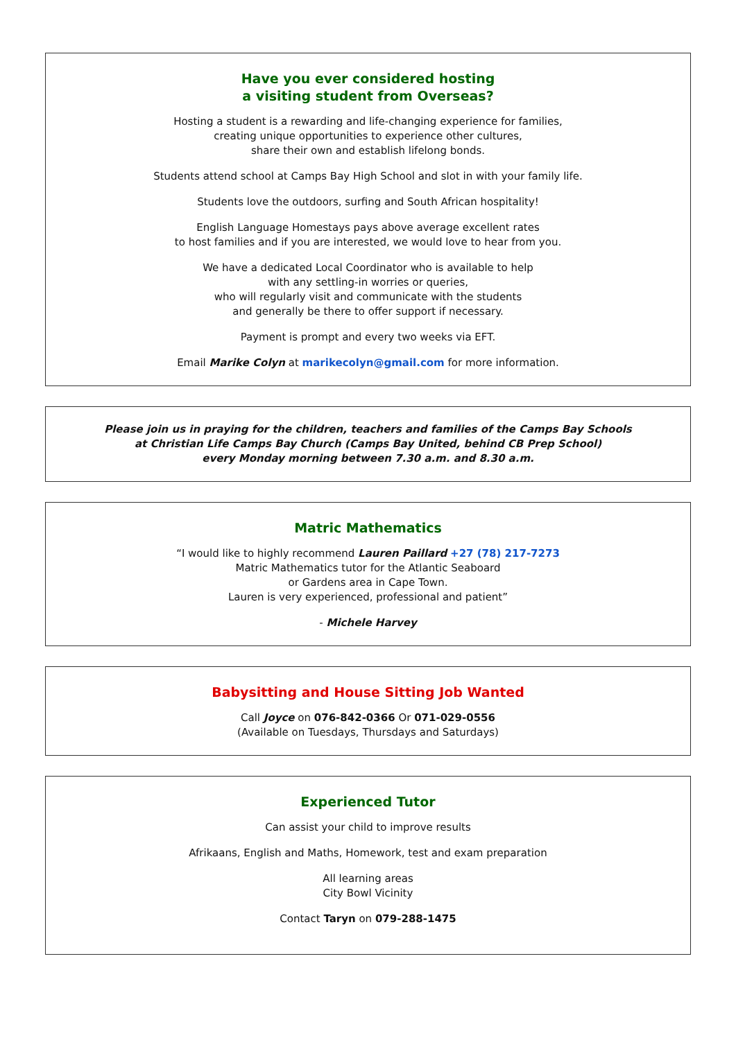Have you ever considered hosting
a visiting student from Overseas?
Hosting a student is a rewarding and life-changing experience for families,
creating unique opportunities to experience other cultures,
share their own and establish lifelong bonds.
Students attend school at Camps Bay High School and slot in with your family life.
Students love the outdoors, surfing and South African hospitality!
English Language Homestays pays above average excellent rates
to host families and if you are interested, we would love to hear from you.
We have a dedicated Local Coordinator who is available to help
with any settling-in worries or queries,
who will regularly visit and communicate with the students
and generally be there to offer support if necessary.
Payment is prompt and every two weeks via EFT.
Email Marike Colyn at marikecolyn@gmail.com for more information.
Please join us in praying for the children, teachers and families of the Camps Bay Schools
at Christian Life Camps Bay Church (Camps Bay United, behind CB Prep School)
every Monday morning between 7.30 a.m. and 8.30 a.m.
Matric Mathematics
“I would like to highly recommend Lauren Paillard +27 (78) 217-7273
Matric Mathematics tutor for the Atlantic Seaboard
or Gardens area in Cape Town.
Lauren is very experienced, professional and patient”
- Michele Harvey
Babysitting and House Sitting Job Wanted
Call Joyce on 076-842-0366 Or 071-029-0556
(Available on Tuesdays, Thursdays and Saturdays)
Experienced Tutor
Can assist your child to improve results
Afrikaans, English and Maths, Homework, test and exam preparation
All learning areas
City Bowl Vicinity
Contact Taryn on 079-288-1475